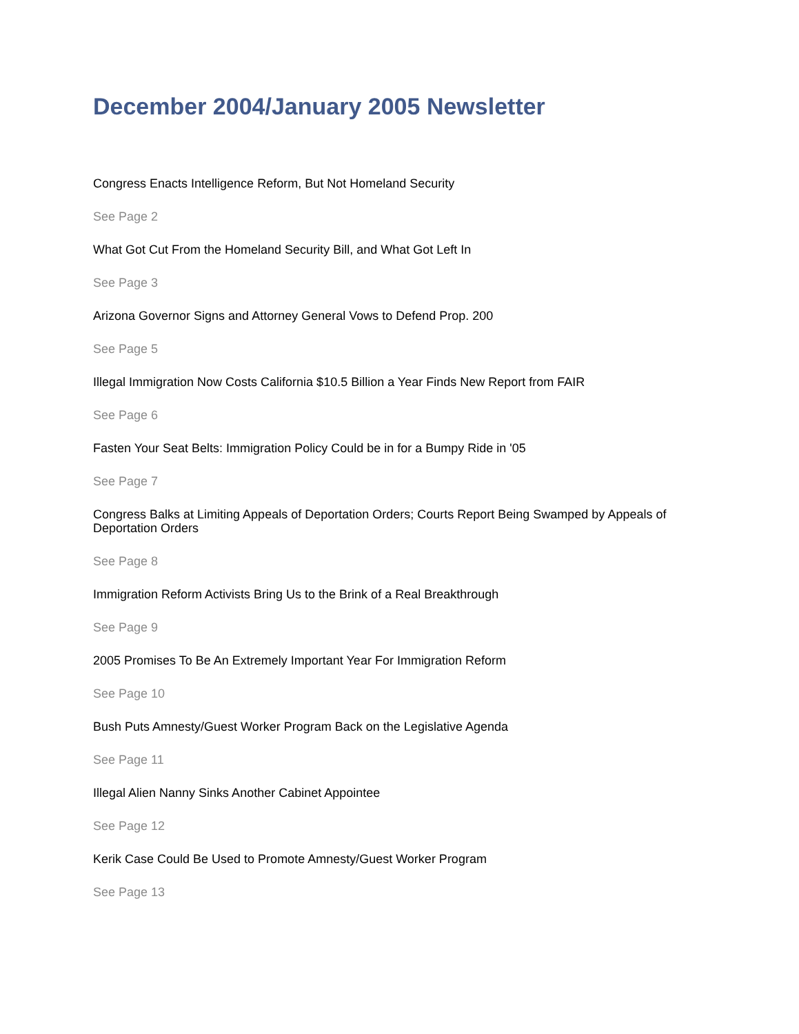December 2004/January 2005 Newsletter
Congress Enacts Intelligence Reform, But Not Homeland Security
See Page 2
What Got Cut From the Homeland Security Bill, and What Got Left In
See Page 3
Arizona Governor Signs and Attorney General Vows to Defend Prop. 200
See Page 5
Illegal Immigration Now Costs California $10.5 Billion a Year Finds New Report from FAIR
See Page 6
Fasten Your Seat Belts: Immigration Policy Could be in for a Bumpy Ride in '05
See Page 7
Congress Balks at Limiting Appeals of Deportation Orders; Courts Report Being Swamped by Appeals of Deportation Orders
See Page 8
Immigration Reform Activists Bring Us to the Brink of a Real Breakthrough
See Page 9
2005 Promises To Be An Extremely Important Year For Immigration Reform
See Page 10
Bush Puts Amnesty/Guest Worker Program Back on the Legislative Agenda
See Page 11
Illegal Alien Nanny Sinks Another Cabinet Appointee
See Page 12
Kerik Case Could Be Used to Promote Amnesty/Guest Worker Program
See Page 13